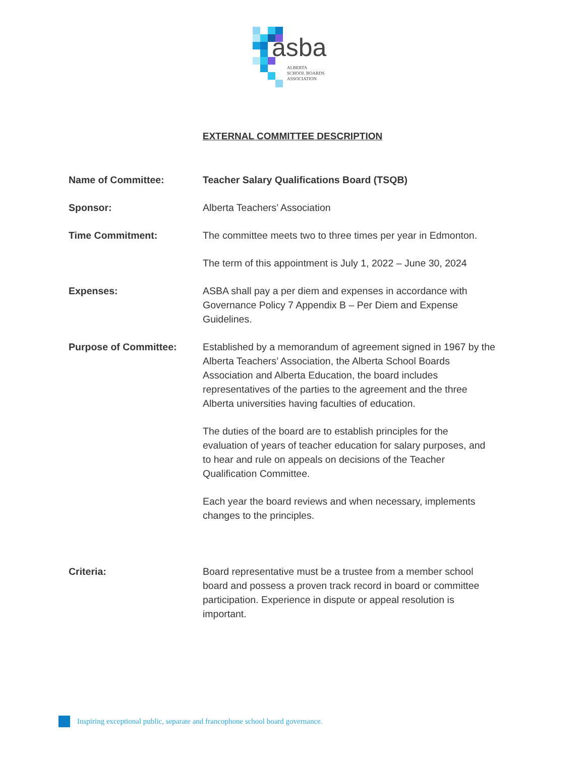asba
ALBERTA
SCHOOL BOARDS
ASSOCIATION
EXTERNAL COMMITTEE DESCRIPTION
Name of Committee: Teacher Salary Qualifications Board (TSQB)
Sponsor: Alberta Teachers’ Association
Time Commitment: The committee meets two to three times per year in Edmonton.
The term of this appointment is July 1, 2022 – June 30, 2024
Expenses: ASBA shall pay a per diem and expenses in accordance with
Governance Policy 7 Appendix B – Per Diem and Expense
Guidelines.
Purpose of Committee: Established by a memorandum of agreement signed in 1967 by the
Alberta Teachers’ Association, the Alberta School Boards
Association and Alberta Education, the board includes
representatives of the parties to the agreement and the three
Alberta universities having faculties of education.
The duties of the board are to establish principles for the
evaluation of years of teacher education for salary purposes, and
to hear and rule on appeals on decisions of the Teacher
Qualification Committee.
Each year the board reviews and when necessary, implements
changes to the principles.
Criteria: Board representative must be a trustee from a member school
board and possess a proven track record in board or committee
participation. Experience in dispute or appeal resolution is
important.
Inspiring exceptional public, separate and francophone school board governance.